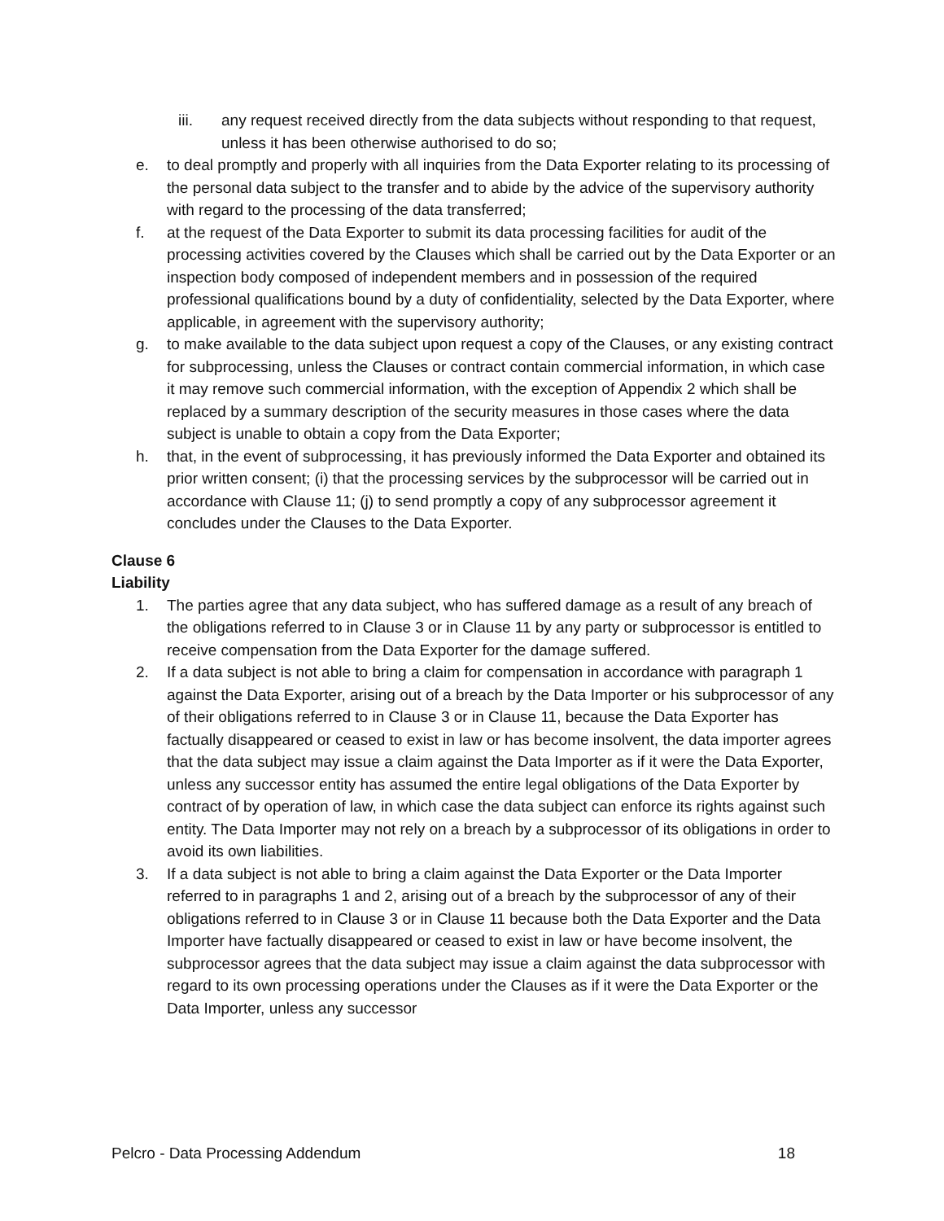iii. any request received directly from the data subjects without responding to that request, unless it has been otherwise authorised to do so;
e. to deal promptly and properly with all inquiries from the Data Exporter relating to its processing of the personal data subject to the transfer and to abide by the advice of the supervisory authority with regard to the processing of the data transferred;
f. at the request of the Data Exporter to submit its data processing facilities for audit of the processing activities covered by the Clauses which shall be carried out by the Data Exporter or an inspection body composed of independent members and in possession of the required professional qualifications bound by a duty of confidentiality, selected by the Data Exporter, where applicable, in agreement with the supervisory authority;
g. to make available to the data subject upon request a copy of the Clauses, or any existing contract for subprocessing, unless the Clauses or contract contain commercial information, in which case it may remove such commercial information, with the exception of Appendix 2 which shall be replaced by a summary description of the security measures in those cases where the data subject is unable to obtain a copy from the Data Exporter;
h. that, in the event of subprocessing, it has previously informed the Data Exporter and obtained its prior written consent; (i) that the processing services by the subprocessor will be carried out in accordance with Clause 11; (j) to send promptly a copy of any subprocessor agreement it concludes under the Clauses to the Data Exporter.
Clause 6
Liability
1. The parties agree that any data subject, who has suffered damage as a result of any breach of the obligations referred to in Clause 3 or in Clause 11 by any party or subprocessor is entitled to receive compensation from the Data Exporter for the damage suffered.
2. If a data subject is not able to bring a claim for compensation in accordance with paragraph 1 against the Data Exporter, arising out of a breach by the Data Importer or his subprocessor of any of their obligations referred to in Clause 3 or in Clause 11, because the Data Exporter has factually disappeared or ceased to exist in law or has become insolvent, the data importer agrees that the data subject may issue a claim against the Data Importer as if it were the Data Exporter, unless any successor entity has assumed the entire legal obligations of the Data Exporter by contract of by operation of law, in which case the data subject can enforce its rights against such entity. The Data Importer may not rely on a breach by a subprocessor of its obligations in order to avoid its own liabilities.
3. If a data subject is not able to bring a claim against the Data Exporter or the Data Importer referred to in paragraphs 1 and 2, arising out of a breach by the subprocessor of any of their obligations referred to in Clause 3 or in Clause 11 because both the Data Exporter and the Data Importer have factually disappeared or ceased to exist in law or have become insolvent, the subprocessor agrees that the data subject may issue a claim against the data subprocessor with regard to its own processing operations under the Clauses as if it were the Data Exporter or the Data Importer, unless any successor
Pelcro - Data Processing Addendum 18